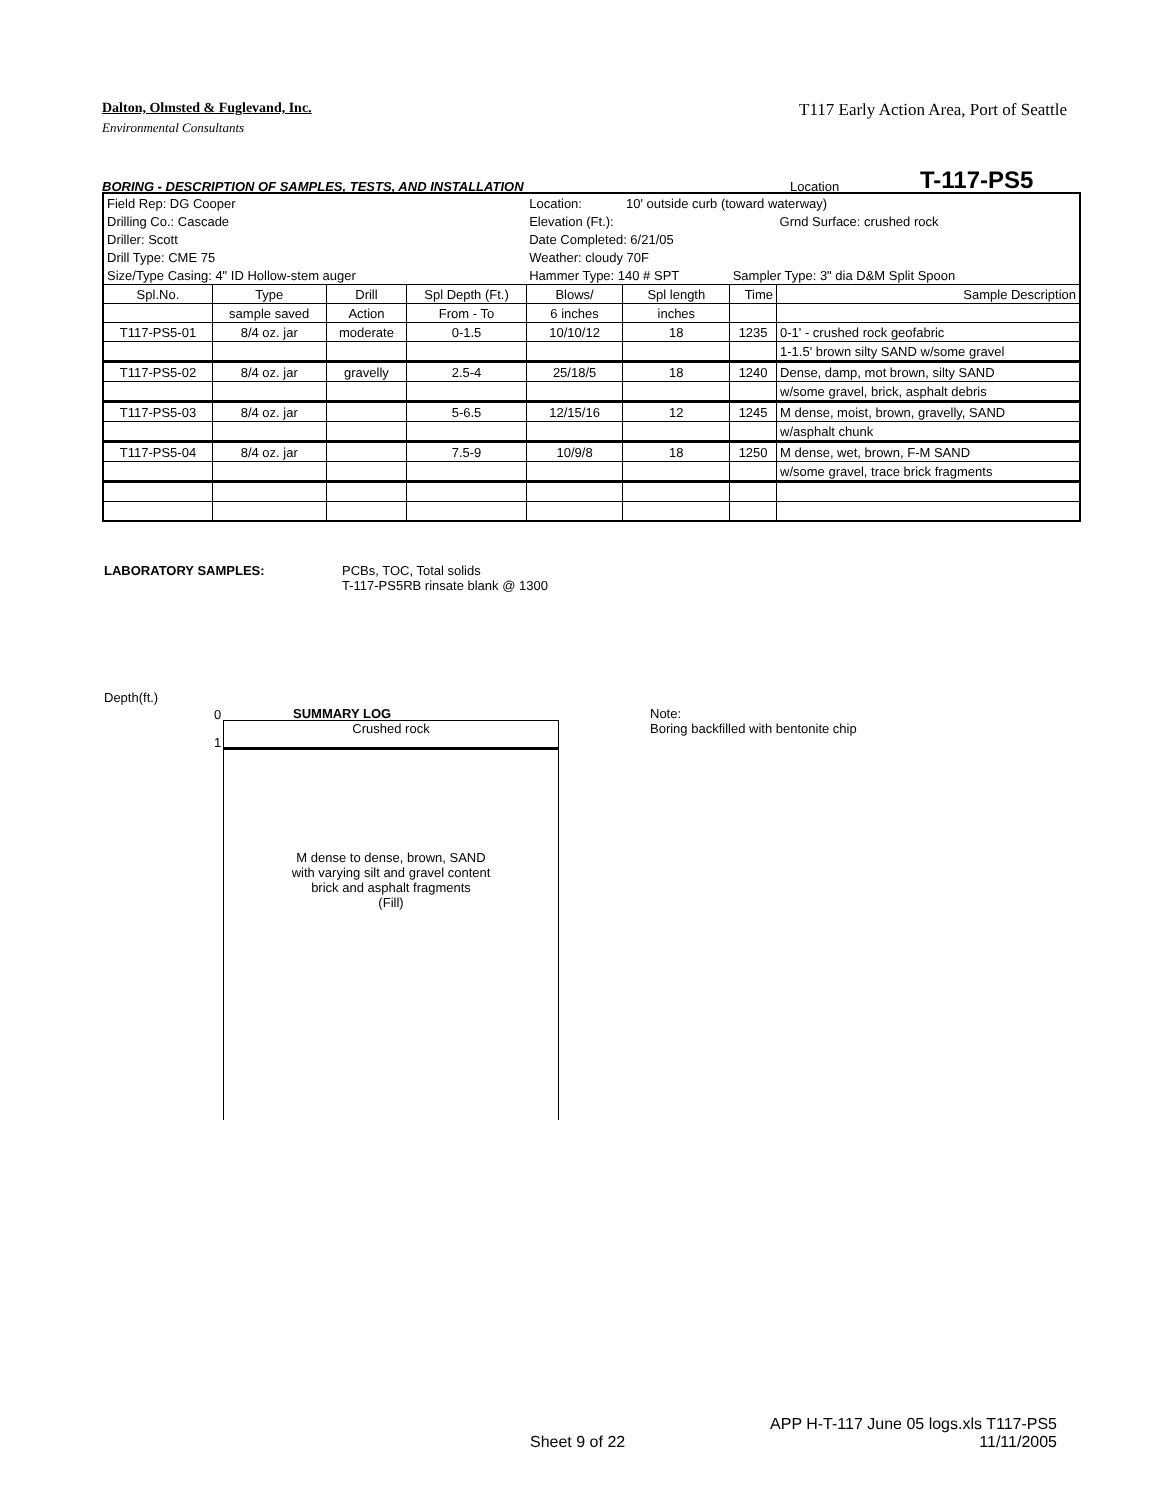Dalton, Olmsted & Fuglevand, Inc. T117 Early Action Area, Port of Seattle
Environmental Consultants
BORING - DESCRIPTION OF SAMPLES, TESTS, AND INSTALLATION Location T-117-PS5
| Field Rep: DG Cooper | | | | Location: | 10' outside curb (toward waterway) | | |
| Drilling Co.: Cascade | | | | Elevation (Ft.): | | | Grnd Surface: crushed rock |
| Driller: Scott | | | | Date Completed: 6/21/05 | | | |
| Drill Type: CME 75 | | | | Weather: cloudy 70F | | | |
| Size/Type Casing: 4" ID Hollow-stem auger | | | | Hammer Type: 140 # SPT | | Sampler Type: 3" dia D&M Split Spoon | |
| Spl.No. | Type | Drill | Spl Depth (Ft.) | Blows/ | Spl length | Time | Sample Description |
| | sample saved | Action | From - To | 6 inches | inches | | |
| T117-PS5-01 | 8/4 oz. jar | moderate | 0-1.5 | 10/10/12 | 18 | 1235 | 0-1' - crushed rock geofabric |
| | | | | | | | 1-1.5' brown silty SAND w/some gravel |
| T117-PS5-02 | 8/4 oz. jar | gravelly | 2.5-4 | 25/18/5 | 18 | 1240 | Dense, damp, mot brown, silty SAND |
| | | | | | | | w/some gravel, brick, asphalt debris |
| T117-PS5-03 | 8/4 oz. jar | | 5-6.5 | 12/15/16 | 12 | 1245 | M dense, moist, brown, gravelly, SAND |
| | | | | | | | w/asphalt chunk |
| T117-PS5-04 | 8/4 oz. jar | | 7.5-9 | 10/9/8 | 18 | 1250 | M dense, wet, brown, F-M SAND |
| | | | | | | | w/some gravel, trace brick fragments |
LABORATORY SAMPLES: PCBs, TOC, Total solids
T-117-PS5RB rinsate blank @ 1300
Depth(ft.)
0
1
SUMMARY LOG
Crushed rock
M dense to dense, brown, SAND
with varying silt and gravel content
brick and asphalt fragments
(Fill)
Note:
Boring backfilled with bentonite chip
Sheet 9 of 22 APP H-T-117 June 05 logs.xls T117-PS5
11/11/2005